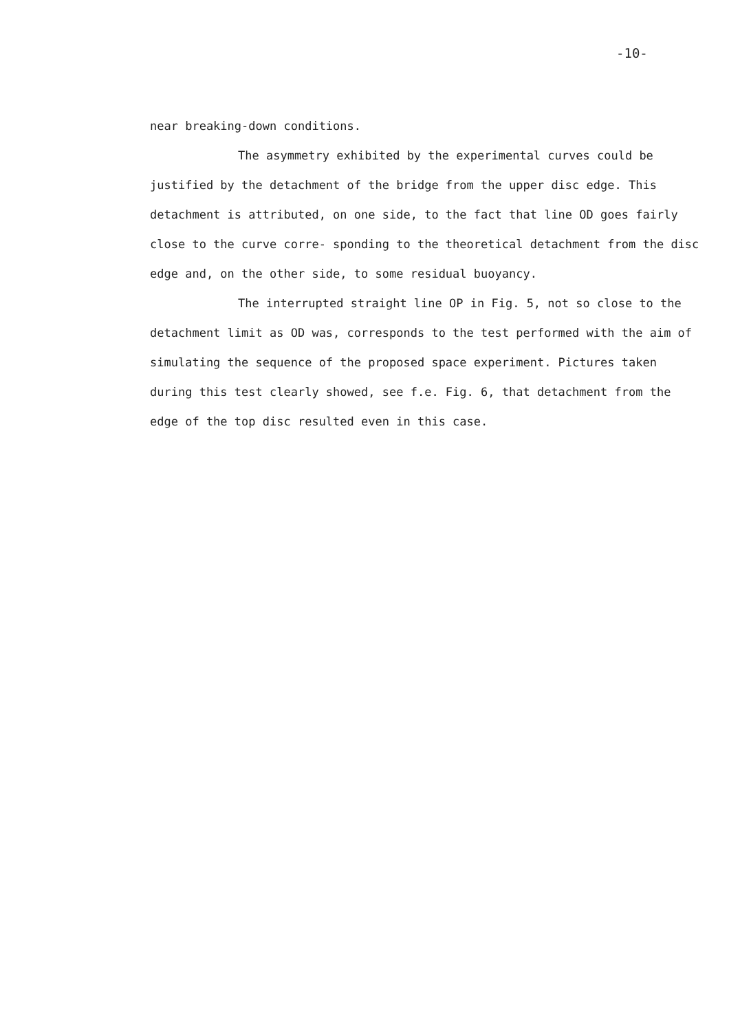-10-
near breaking-down conditions.
The asymmetry exhibited by the experimental curves could be justified by the detachment of the bridge from the upper disc edge. This detachment is attributed, on one side, to the fact that line OD goes fairly close to the curve corre- sponding to the theoretical detachment from the disc edge and, on the other side, to some residual buoyancy.
The interrupted straight line OP in Fig. 5, not so close to the detachment limit as OD was, corresponds to the test performed with the aim of simulating the sequence of the proposed space experiment. Pictures taken during this test clearly showed, see f.e. Fig. 6, that detachment from the edge of the top disc resulted even in this case.